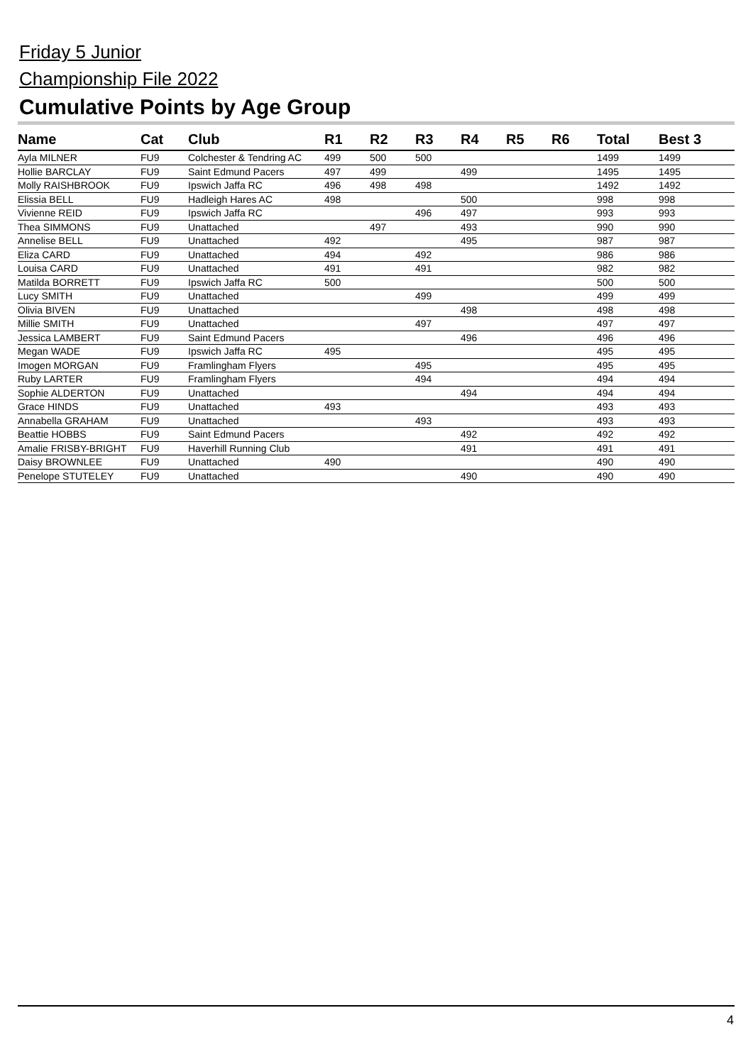Friday 5 Junior
Championship File 2022
Cumulative Points by Age Group
| Name | Cat | Club | R1 | R2 | R3 | R4 | R5 | R6 | Total | Best 3 |
| --- | --- | --- | --- | --- | --- | --- | --- | --- | --- | --- |
| Ayla MILNER | FU9 | Colchester & Tendring AC | 499 | 500 | 500 | | | | 1499 | 1499 |
| Hollie BARCLAY | FU9 | Saint Edmund Pacers | 497 | 499 | | 499 | | | 1495 | 1495 |
| Molly RAISHBROOK | FU9 | Ipswich Jaffa RC | 496 | 498 | 498 | | | | 1492 | 1492 |
| Elissia BELL | FU9 | Hadleigh Hares AC | 498 | | | 500 | | | 998 | 998 |
| Vivienne REID | FU9 | Ipswich Jaffa RC | | | 496 | 497 | | | 993 | 993 |
| Thea SIMMONS | FU9 | Unattached | | 497 | | 493 | | | 990 | 990 |
| Annelise BELL | FU9 | Unattached | 492 | | | 495 | | | 987 | 987 |
| Eliza CARD | FU9 | Unattached | 494 | | 492 | | | | 986 | 986 |
| Louisa CARD | FU9 | Unattached | 491 | | 491 | | | | 982 | 982 |
| Matilda BORRETT | FU9 | Ipswich Jaffa RC | 500 | | | | | | 500 | 500 |
| Lucy SMITH | FU9 | Unattached | | | 499 | | | | 499 | 499 |
| Olivia BIVEN | FU9 | Unattached | | | | 498 | | | 498 | 498 |
| Millie SMITH | FU9 | Unattached | | | 497 | | | | 497 | 497 |
| Jessica LAMBERT | FU9 | Saint Edmund Pacers | | | | 496 | | | 496 | 496 |
| Megan WADE | FU9 | Ipswich Jaffa RC | 495 | | | | | | 495 | 495 |
| Imogen MORGAN | FU9 | Framlingham Flyers | | | 495 | | | | 495 | 495 |
| Ruby LARTER | FU9 | Framlingham Flyers | | | 494 | | | | 494 | 494 |
| Sophie ALDERTON | FU9 | Unattached | | | | 494 | | | 494 | 494 |
| Grace HINDS | FU9 | Unattached | 493 | | | | | | 493 | 493 |
| Annabella GRAHAM | FU9 | Unattached | | | 493 | | | | 493 | 493 |
| Beattie HOBBS | FU9 | Saint Edmund Pacers | | | | 492 | | | 492 | 492 |
| Amalie FRISBY-BRIGHT | FU9 | Haverhill Running Club | | | | 491 | | | 491 | 491 |
| Daisy BROWNLEE | FU9 | Unattached | 490 | | | | | | 490 | 490 |
| Penelope STUTELEY | FU9 | Unattached | | | | 490 | | | 490 | 490 |
4